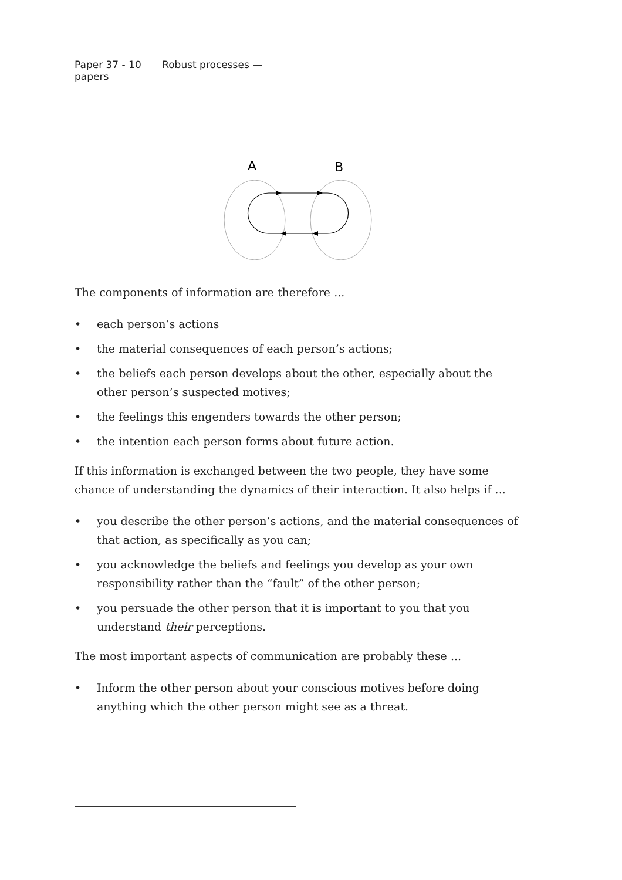Paper 37 - 10 Robust processes — papers
A
B
The components of information are therefore ...
• each person’s actions
• the material consequences of each person’s actions;
• the beliefs each person develops about the other, especially about the other person’s suspected motives;
• the feelings this engenders towards the other person;
• the intention each person forms about future action.
If this information is exchanged between the two people, they have some chance of understanding the dynamics of their interaction. It also helps if ...
• you describe the other person’s actions, and the material consequences of that action, as specifically as you can;
• you acknowledge the beliefs and feelings you develop as your own responsibility rather than the “fault” of the other person;
• you persuade the other person that it is important to you that you understand their perceptions.
The most important aspects of communication are probably these ...
• Inform the other person about your conscious motives before doing anything which the other person might see as a threat.